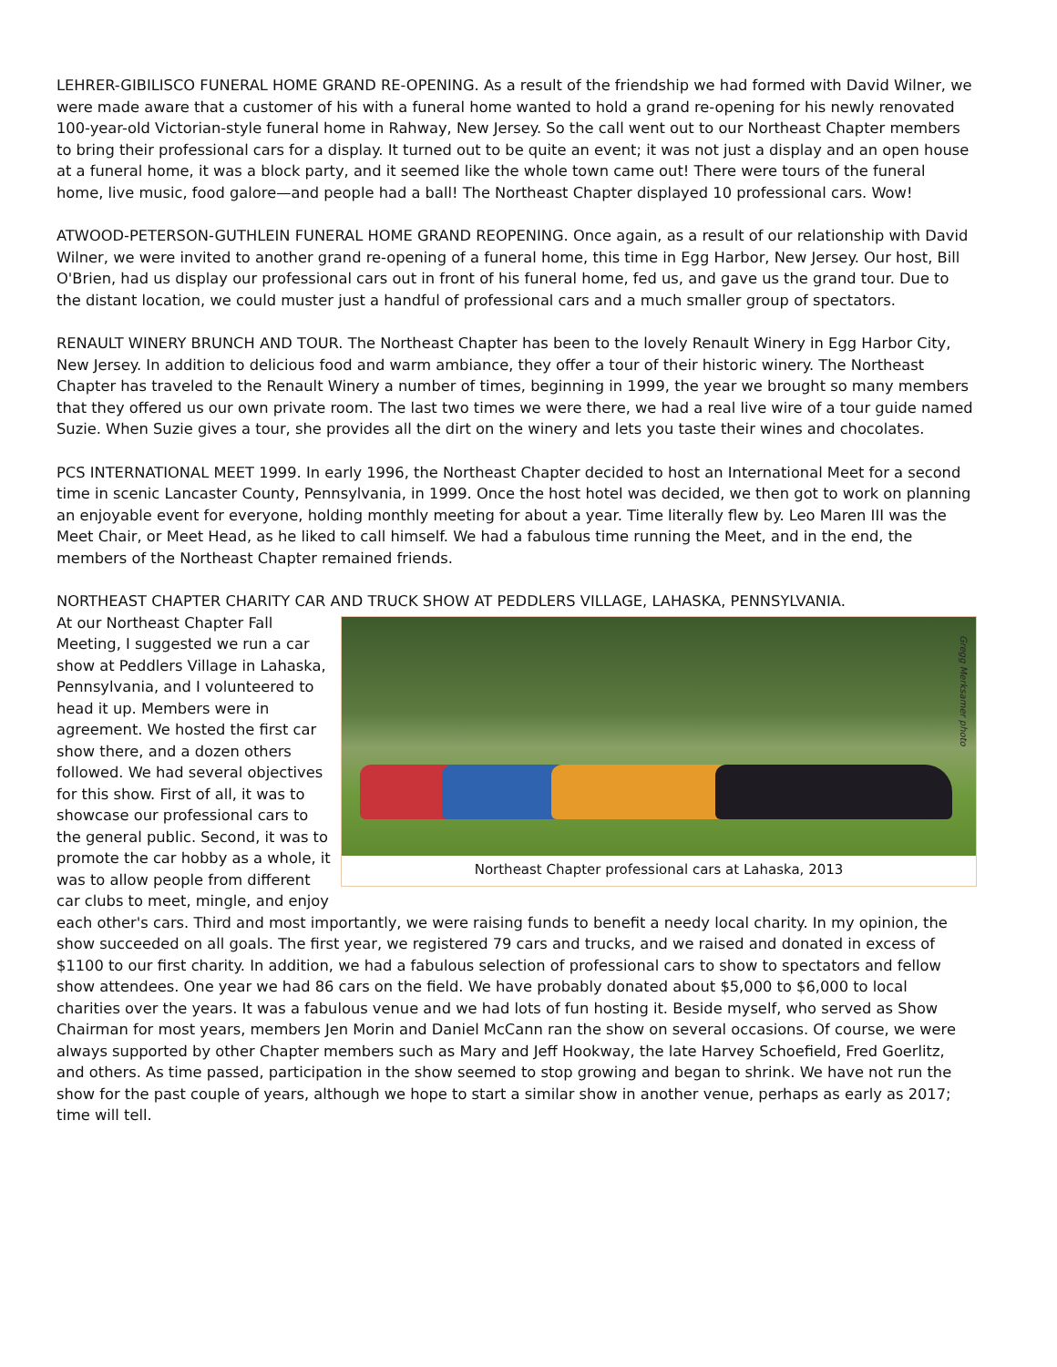LEHRER-GIBILISCO FUNERAL HOME GRAND RE-OPENING. As a result of the friendship we had formed with David Wilner, we were made aware that a customer of his with a funeral home wanted to hold a grand re-opening for his newly renovated 100-year-old Victorian-style funeral home in Rahway, New Jersey. So the call went out to our Northeast Chapter members to bring their professional cars for a display. It turned out to be quite an event; it was not just a display and an open house at a funeral home, it was a block party, and it seemed like the whole town came out! There were tours of the funeral home, live music, food galore—and people had a ball! The Northeast Chapter displayed 10 professional cars. Wow!
ATWOOD-PETERSON-GUTHLEIN FUNERAL HOME GRAND REOPENING. Once again, as a result of our relationship with David Wilner, we were invited to another grand re-opening of a funeral home, this time in Egg Harbor, New Jersey. Our host, Bill O'Brien, had us display our professional cars out in front of his funeral home, fed us, and gave us the grand tour. Due to the distant location, we could muster just a handful of professional cars and a much smaller group of spectators.
RENAULT WINERY BRUNCH AND TOUR. The Northeast Chapter has been to the lovely Renault Winery in Egg Harbor City, New Jersey. In addition to delicious food and warm ambiance, they offer a tour of their historic winery. The Northeast Chapter has traveled to the Renault Winery a number of times, beginning in 1999, the year we brought so many members that they offered us our own private room. The last two times we were there, we had a real live wire of a tour guide named Suzie. When Suzie gives a tour, she provides all the dirt on the winery and lets you taste their wines and chocolates.
PCS INTERNATIONAL MEET 1999. In early 1996, the Northeast Chapter decided to host an International Meet for a second time in scenic Lancaster County, Pennsylvania, in 1999. Once the host hotel was decided, we then got to work on planning an enjoyable event for everyone, holding monthly meeting for about a year. Time literally flew by. Leo Maren III was the Meet Chair, or Meet Head, as he liked to call himself. We had a fabulous time running the Meet, and in the end, the members of the Northeast Chapter remained friends.
NORTHEAST CHAPTER CHARITY CAR AND TRUCK SHOW AT PEDDLERS VILLAGE, LAHASKA, PENNSYLVANIA.
Gregg Merksamer photo
Northeast Chapter professional cars at Lahaska, 2013
At our Northeast Chapter Fall Meeting, I suggested we run a car show at Peddlers Village in Lahaska, Pennsylvania, and I volunteered to head it up. Members were in agreement. We hosted the first car show there, and a dozen others followed. We had several objectives for this show. First of all, it was to showcase our professional cars to the general public. Second, it was to promote the car hobby as a whole, it was to allow people from different car clubs to meet, mingle, and enjoy each other's cars. Third and most importantly, we were raising funds to benefit a needy local charity. In my opinion, the show succeeded on all goals. The first year, we registered 79 cars and trucks, and we raised and donated in excess of $1100 to our first charity. In addition, we had a fabulous selection of professional cars to show to spectators and fellow show attendees. One year we had 86 cars on the field. We have probably donated about $5,000 to $6,000 to local charities over the years. It was a fabulous venue and we had lots of fun hosting it. Beside myself, who served as Show Chairman for most years, members Jen Morin and Daniel McCann ran the show on several occasions. Of course, we were always supported by other Chapter members such as Mary and Jeff Hookway, the late Harvey Schoefield, Fred Goerlitz, and others. As time passed, participation in the show seemed to stop growing and began to shrink. We have not run the show for the past couple of years, although we hope to start a similar show in another venue, perhaps as early as 2017; time will tell.